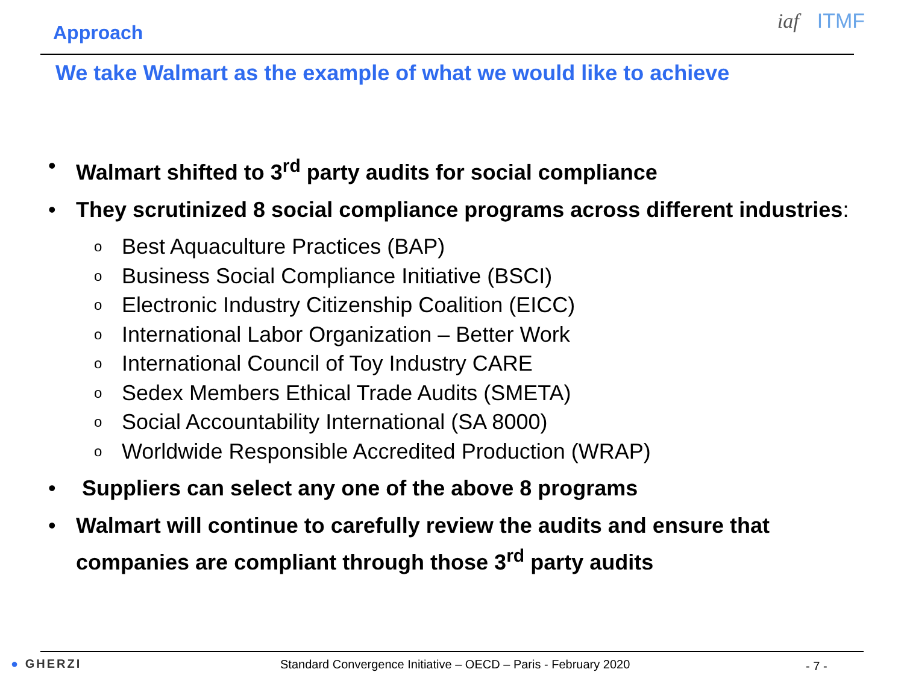Approach iaf ITMF
We take Walmart as the example of what we would like to achieve
• Walmart shifted to 3<sup>rd</sup> party audits for social compliance
• They scrutinized 8 social compliance programs across different industries:
o Best Aquaculture Practices (BAP)
o Business Social Compliance Initiative (BSCI)
o Electronic Industry Citizenship Coalition (EICC)
o International Labor Organization – Better Work
o International Council of Toy Industry CARE
o Sedex Members Ethical Trade Audits (SMETA)
o Social Accountability International (SA 8000)
o Worldwide Responsible Accredited Production (WRAP)
• Suppliers can select any one of the above 8 programs
• Walmart will continue to carefully review the audits and ensure that companies are compliant through those 3<sup>rd</sup> party audits
● GHERZI
Standard Convergence Initiative – OECD – Paris - February 2020
- 7 -